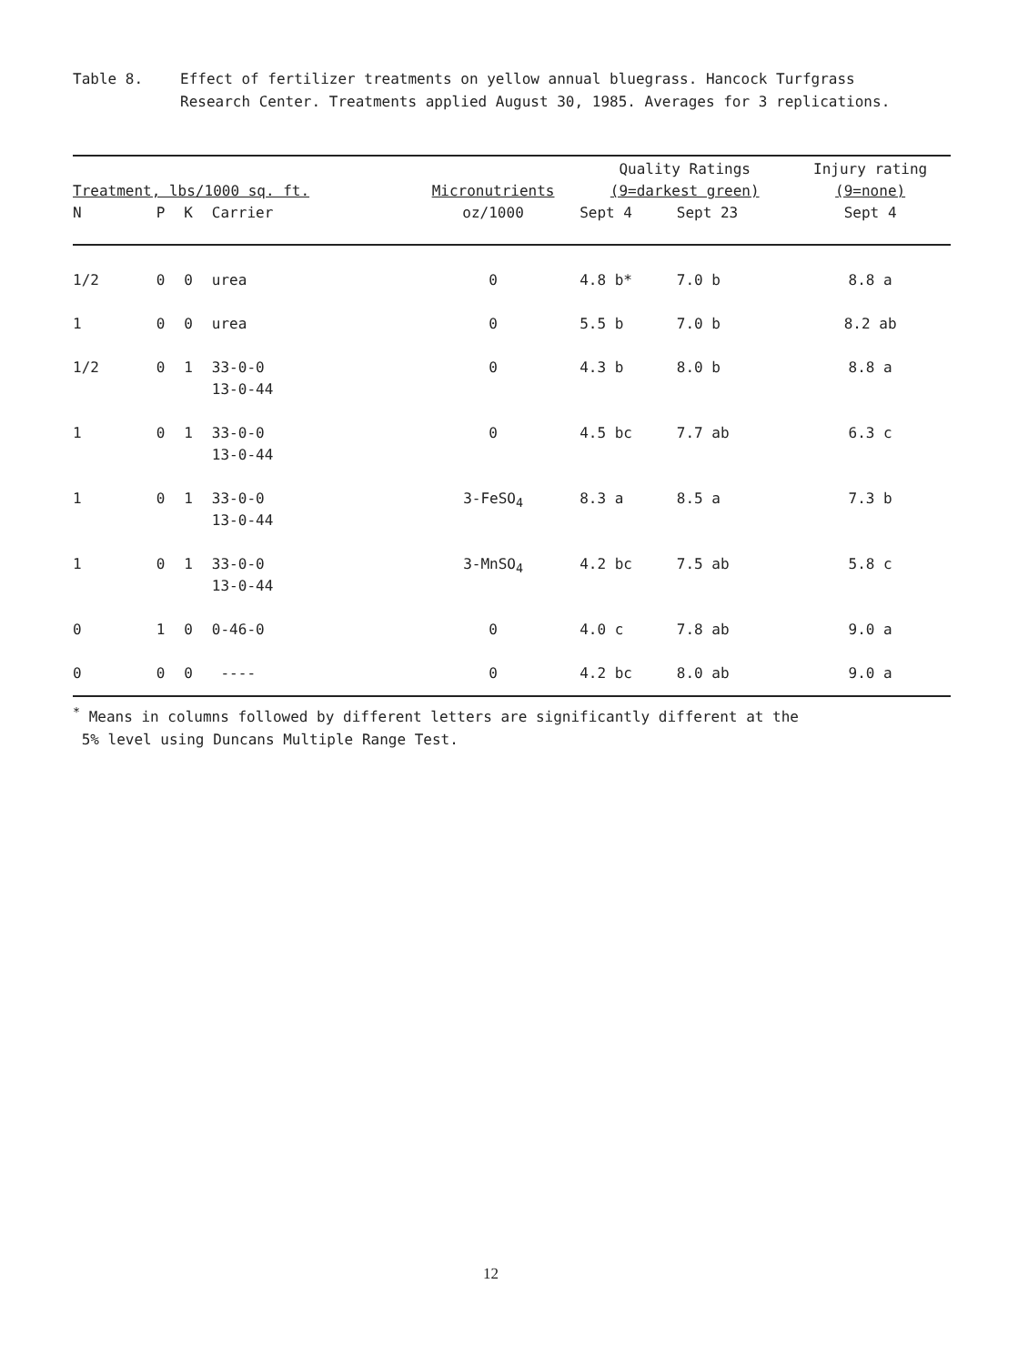Table 8. Effect of fertilizer treatments on yellow annual bluegrass. Hancock Turfgrass Research Center. Treatments applied August 30, 1985. Averages for 3 replications.
| Treatment, lbs/1000 sq. ft. | | | | Micronutrients | Quality Ratings (9=darkest green) | | Injury rating (9=none) |
| --- | --- | --- | --- | --- | --- | --- | --- |
| N | P | K | Carrier | oz/1000 | Sept 4 | Sept 23 | Sept 4 |
| 1/2 | 0 | 0 | urea | 0 | 4.8 b* | 7.0 b | 8.8 a |
| 1 | 0 | 0 | urea | 0 | 5.5 b | 7.0 b | 8.2 ab |
| 1/2 | 0 | 1 | 33-0-0 13-0-44 | 0 | 4.3 b | 8.0 b | 8.8 a |
| 1 | 0 | 1 | 33-0-0 13-0-44 | 0 | 4.5 bc | 7.7 ab | 6.3 c |
| 1 | 0 | 1 | 33-0-0 13-0-44 | 3-FeSO<sub>4</sub> | 8.3 a | 8.5 a | 7.3 b |
| 1 | 0 | 1 | 33-0-0 13-0-44 | 3-MnSO<sub>4</sub> | 4.2 bc | 7.5 ab | 5.8 c |
| 0 | 1 | 0 | 0-46-0 | 0 | 4.0 c | 7.8 ab | 9.0 a |
| 0 | 0 | 0 | ---- | 0 | 4.2 bc | 8.0 ab | 9.0 a |
<sup>*</sup> Means in columns followed by different letters are significantly different at the
5% level using Duncans Multiple Range Test.
12